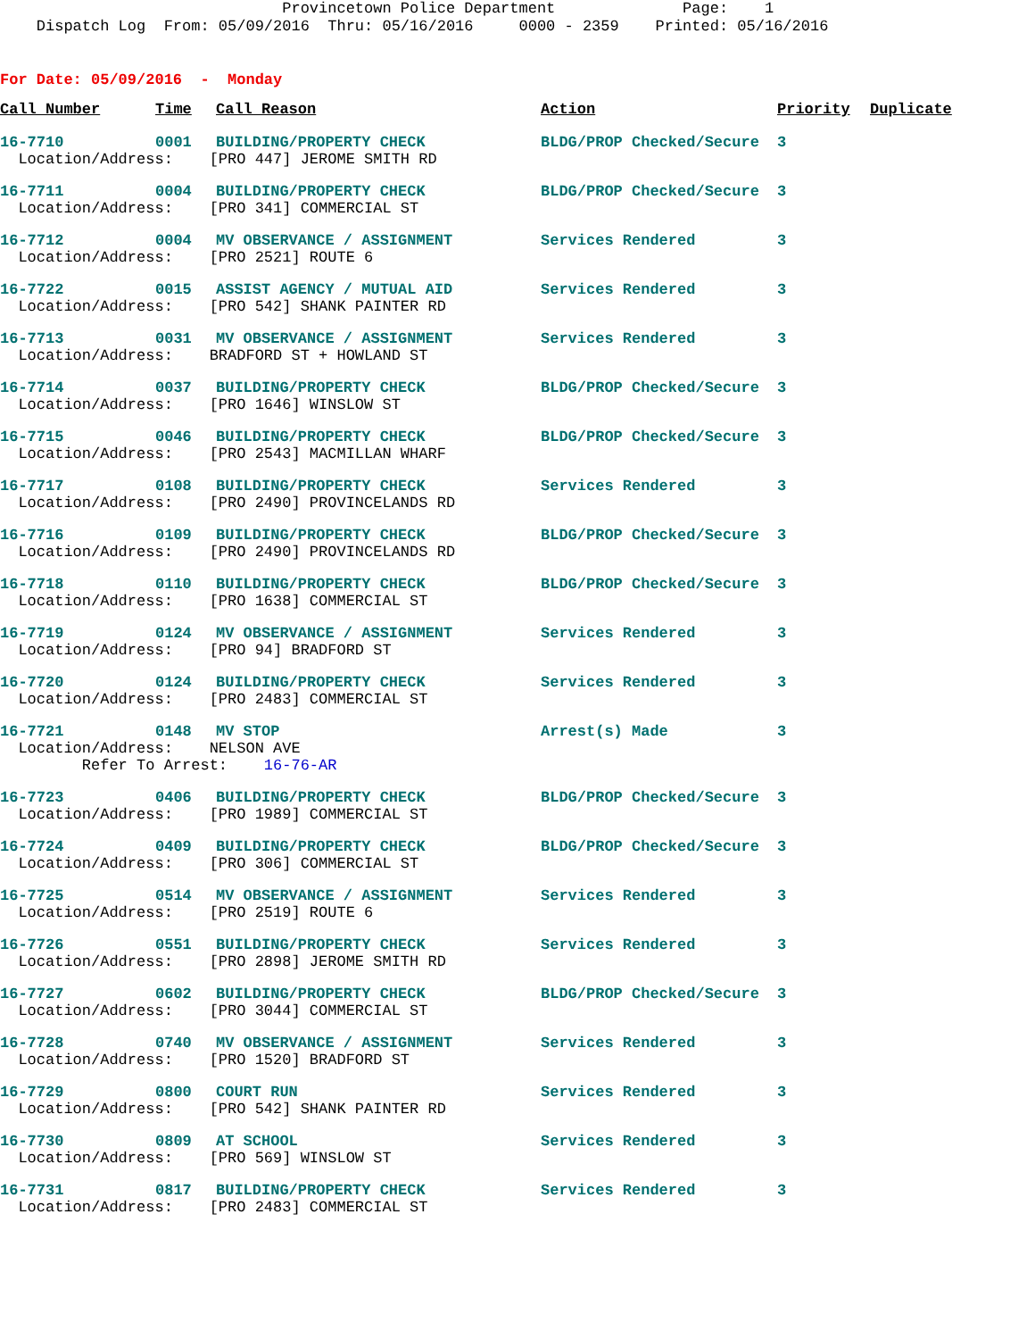Provincetown Police Department Page: 1 Dispatch Log From: 05/09/2016 Thru: 05/16/2016 0000 - 2359 Printed: 05/16/2016
For Date: 05/09/2016 - Monday
| Call Number | Time | Call Reason | Action | Priority | Duplicate |
| --- | --- | --- | --- | --- | --- |
| 16-7710 | 0001 | BUILDING/PROPERTY CHECK | BLDG/PROP Checked/Secure | 3 | |
| Location/Address: [PRO 447] JEROME SMITH RD | | | | | |
| 16-7711 | 0004 | BUILDING/PROPERTY CHECK | BLDG/PROP Checked/Secure | 3 | |
| Location/Address: [PRO 341] COMMERCIAL ST | | | | | |
| 16-7712 | 0004 | MV OBSERVANCE / ASSIGNMENT | Services Rendered | 3 | |
| Location/Address: [PRO 2521] ROUTE 6 | | | | | |
| 16-7722 | 0015 | ASSIST AGENCY / MUTUAL AID | Services Rendered | 3 | |
| Location/Address: [PRO 542] SHANK PAINTER RD | | | | | |
| 16-7713 | 0031 | MV OBSERVANCE / ASSIGNMENT | Services Rendered | 3 | |
| Location/Address: BRADFORD ST + HOWLAND ST | | | | | |
| 16-7714 | 0037 | BUILDING/PROPERTY CHECK | BLDG/PROP Checked/Secure | 3 | |
| Location/Address: [PRO 1646] WINSLOW ST | | | | | |
| 16-7715 | 0046 | BUILDING/PROPERTY CHECK | BLDG/PROP Checked/Secure | 3 | |
| Location/Address: [PRO 2543] MACMILLAN WHARF | | | | | |
| 16-7717 | 0108 | BUILDING/PROPERTY CHECK | Services Rendered | 3 | |
| Location/Address: [PRO 2490] PROVINCELANDS RD | | | | | |
| 16-7716 | 0109 | BUILDING/PROPERTY CHECK | BLDG/PROP Checked/Secure | 3 | |
| Location/Address: [PRO 2490] PROVINCELANDS RD | | | | | |
| 16-7718 | 0110 | BUILDING/PROPERTY CHECK | BLDG/PROP Checked/Secure | 3 | |
| Location/Address: [PRO 1638] COMMERCIAL ST | | | | | |
| 16-7719 | 0124 | MV OBSERVANCE / ASSIGNMENT | Services Rendered | 3 | |
| Location/Address: [PRO 94] BRADFORD ST | | | | | |
| 16-7720 | 0124 | BUILDING/PROPERTY CHECK | Services Rendered | 3 | |
| Location/Address: [PRO 2483] COMMERCIAL ST | | | | | |
| 16-7721 | 0148 | MV STOP | Arrest(s) Made | 3 | |
| Location/Address: NELSON AVE | | | | | |
| Refer To Arrest: 16-76-AR | | | | | |
| 16-7723 | 0406 | BUILDING/PROPERTY CHECK | BLDG/PROP Checked/Secure | 3 | |
| Location/Address: [PRO 1989] COMMERCIAL ST | | | | | |
| 16-7724 | 0409 | BUILDING/PROPERTY CHECK | BLDG/PROP Checked/Secure | 3 | |
| Location/Address: [PRO 306] COMMERCIAL ST | | | | | |
| 16-7725 | 0514 | MV OBSERVANCE / ASSIGNMENT | Services Rendered | 3 | |
| Location/Address: [PRO 2519] ROUTE 6 | | | | | |
| 16-7726 | 0551 | BUILDING/PROPERTY CHECK | Services Rendered | 3 | |
| Location/Address: [PRO 2898] JEROME SMITH RD | | | | | |
| 16-7727 | 0602 | BUILDING/PROPERTY CHECK | BLDG/PROP Checked/Secure | 3 | |
| Location/Address: [PRO 3044] COMMERCIAL ST | | | | | |
| 16-7728 | 0740 | MV OBSERVANCE / ASSIGNMENT | Services Rendered | 3 | |
| Location/Address: [PRO 1520] BRADFORD ST | | | | | |
| 16-7729 | 0800 | COURT RUN | Services Rendered | 3 | |
| Location/Address: [PRO 542] SHANK PAINTER RD | | | | | |
| 16-7730 | 0809 | AT SCHOOL | Services Rendered | 3 | |
| Location/Address: [PRO 569] WINSLOW ST | | | | | |
| 16-7731 | 0817 | BUILDING/PROPERTY CHECK | Services Rendered | 3 | |
| Location/Address: [PRO 2483] COMMERCIAL ST | | | | | |